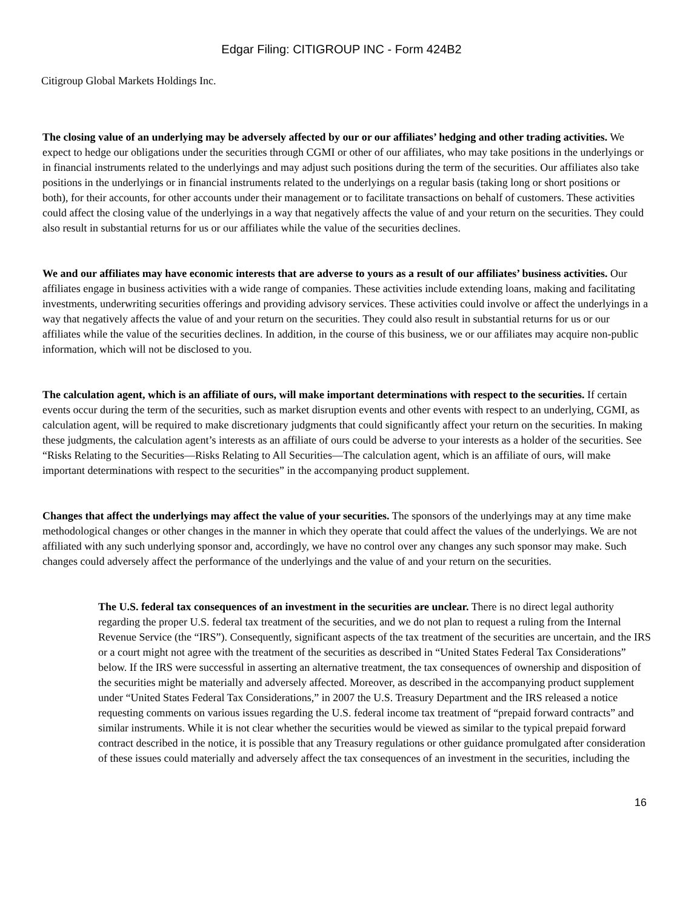Edgar Filing: CITIGROUP INC - Form 424B2
Citigroup Global Markets Holdings Inc.
The closing value of an underlying may be adversely affected by our or our affiliates’ hedging and other trading activities. We expect to hedge our obligations under the securities through CGMI or other of our affiliates, who may take positions in the underlyings or in financial instruments related to the underlyings and may adjust such positions during the term of the securities. Our affiliates also take positions in the underlyings or in financial instruments related to the underlyings on a regular basis (taking long or short positions or both), for their accounts, for other accounts under their management or to facilitate transactions on behalf of customers. These activities could affect the closing value of the underlyings in a way that negatively affects the value of and your return on the securities. They could also result in substantial returns for us or our affiliates while the value of the securities declines.
We and our affiliates may have economic interests that are adverse to yours as a result of our affiliates’ business activities. Our affiliates engage in business activities with a wide range of companies. These activities include extending loans, making and facilitating investments, underwriting securities offerings and providing advisory services. These activities could involve or affect the underlyings in a way that negatively affects the value of and your return on the securities. They could also result in substantial returns for us or our affiliates while the value of the securities declines. In addition, in the course of this business, we or our affiliates may acquire non-public information, which will not be disclosed to you.
The calculation agent, which is an affiliate of ours, will make important determinations with respect to the securities. If certain events occur during the term of the securities, such as market disruption events and other events with respect to an underlying, CGMI, as calculation agent, will be required to make discretionary judgments that could significantly affect your return on the securities. In making these judgments, the calculation agent’s interests as an affiliate of ours could be adverse to your interests as a holder of the securities. See “Risks Relating to the Securities—Risks Relating to All Securities—The calculation agent, which is an affiliate of ours, will make important determinations with respect to the securities” in the accompanying product supplement.
Changes that affect the underlyings may affect the value of your securities. The sponsors of the underlyings may at any time make methodological changes or other changes in the manner in which they operate that could affect the values of the underlyings. We are not affiliated with any such underlying sponsor and, accordingly, we have no control over any changes any such sponsor may make. Such changes could adversely affect the performance of the underlyings and the value of and your return on the securities.
The U.S. federal tax consequences of an investment in the securities are unclear. There is no direct legal authority regarding the proper U.S. federal tax treatment of the securities, and we do not plan to request a ruling from the Internal Revenue Service (the “IRS”). Consequently, significant aspects of the tax treatment of the securities are uncertain, and the IRS or a court might not agree with the treatment of the securities as described in “United States Federal Tax Considerations” below. If the IRS were successful in asserting an alternative treatment, the tax consequences of ownership and disposition of the securities might be materially and adversely affected. Moreover, as described in the accompanying product supplement under “United States Federal Tax Considerations,” in 2007 the U.S. Treasury Department and the IRS released a notice requesting comments on various issues regarding the U.S. federal income tax treatment of “prepaid forward contracts” and similar instruments. While it is not clear whether the securities would be viewed as similar to the typical prepaid forward contract described in the notice, it is possible that any Treasury regulations or other guidance promulgated after consideration of these issues could materially and adversely affect the tax consequences of an investment in the securities, including the
16